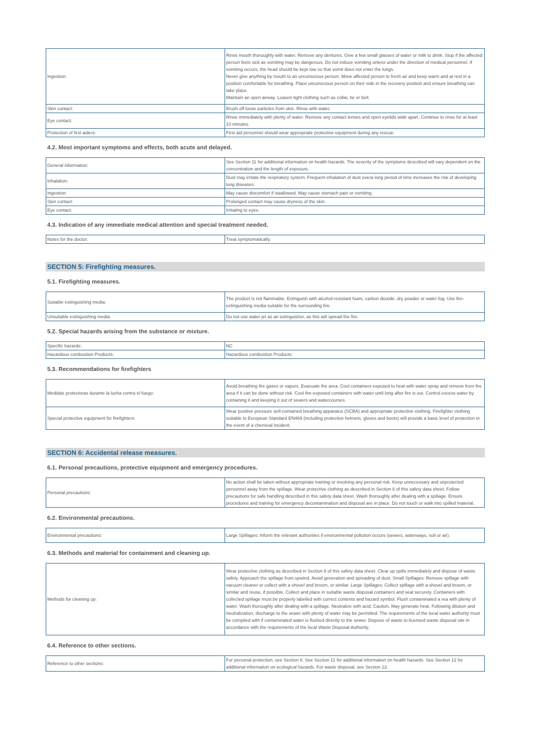| Ingestion: | Rinse mouth thoroughly with water. Remove any dentures. Give a few small glasses of water or milk to drink. Stop if the affected person feels sick as vomiting may be dangerous. Do not induce vomiting unless under the direction of medical personnel. If vomiting occurs, the head should be kept low so that vomit does not enter the lungs. Never give anything by mouth to an unconscious person. Move affected person to fresh air and keep warm and at rest in a position comfortable for breathing. Place unconscious person on their side in the recovery position and ensure breathing can take place. Maintain an open airway. Loasen tight clothing such as collar, tie or belt. |
| Skin contact: | Brush off loose particles from skin. Rinse with water. |
| Eye contact: | Rinse immediately with plenty of water. Remove any contact lenses and open eyelids wide apart. Continue to rinse for at least 10 minutes. |
| Protection of first aiders: | First aid personnel should wear appropriate protective equipment during any rescue. |
4.2. Most important symptoms and effects, both acute and delayed.
| General information: | See Section 11 for additional information on health hazards. The severity of the symptoms described will vary dependent on the concentration and the length of exposure. |
| Inhalation: | Dust may irritate the respiratory system. Frequent inhalation of dust overa long period of time increases the risk of developing lung diseases. |
| Ingestion: | May cause discomfort if swallowed. May cause stomach pain or vomiting. |
| Skin contact: | Prolonged contact may cause dryness of the skin. |
| Eye contact: | Irritating to eyes. |
4.3. Indication of any immediate medical attention and special treatment needed.
| Notes for the doctor: | Treat symptomatically. |
SECTION 5: Firefighting measures.
5.1. Firefighting measures.
| Suitable extinguishing media: | The product is not flammable. Extinguish with alcohol-resistant foam, carbon dioxide, dry powder or water fog. Use fire-extinguishing media suitable for the surrounding fire. |
| Unsuitable extinguishing media: | Do not use water jet as an extinguisher, as this will spread the fire. |
5.2. Special hazards arising from the substance or mixture.
| Specific hazards: | NC |
| Hazardous combustion Products: | Hazardous combustion Products: |
5.3. Recommendations for firefighters
| Medidas protectoras durante la lucha contra el fuego: | Avoid breathing fire gases or vapors. Evacuate the area. Cool containers exposed to heat with water spray and remove from fire area if it can be done without risk. Cool fire-exposed containers with water until long after fire is out. Control excess water by containing it and keeping it out of sewers and watercourses. |
| Special protective equipment for firefighters: | Wear positive pressure self-contained breathing apparatus (SCBA) and appropriate protective clothing. Firefighter clothing suitable to European Standard EN469 (including protective helmets, gloves and boots) will provide a basic level of protection in the event of a chemical incident. |
SECTION 6: Accidental release measures.
6.1. Personal precautions, protective equipment and emergency procedures.
| Personal precautions: | No action shall be taken without appropriate training or involving any personal risk. Keep unnecessary and unprotected personnel away from the spillage. Wear protective clothing as described in Section 8 of this safety data sheet. Follow precautions for safe handling described in this safety data sheet. Wash thoroughly after dealing with a spillage. Ensure procedures and training for emergency decontamination and disposal are in place. Do not touch or walk into spilled material. |
6.2. Environmental precautions.
| Environmental precautions: | Large Spillages: Inform the relevant authorities if environmental pollution occurs (sewers, waterways, soil or air). |
6.3. Methods and material for containment and cleaning up.
| Methods for cleaning up: | Wear protective clothing as described in Section 8 of this safety data sheet. Clear up spills immediately and dispose of waste safely. Approach the spillage from upwind. Avoid generation and spreading of dust. Small Spillages: Remove spillage with vacuum cleaner or collect with a shovel and broom, or similar. Large Spillages: Collect spillage with a shovel and broom, or similar and reuse, if possible. Collect and place in suitable waste disposal containers and seal securely. Containers with collected spillage must be properly labelled with correct contents and hazard symbol. Flush contaminated a rea with plenty of water. Wash thoroughly after dealing with a spillage. Neutralize with acid. Caution. May generate heat. Following dilution and neutralization, discharge to the sewer with plenty of water may be permitted. The requirements of the local water authority must be complied with if contaminated water is flushed directly to the sewer. Dispose of waste to licensed waste disposal site in accordance with the requirements of the local Waste Disposal Authority. |
6.4. Reference to other sections.
| Reference to other sections: | For personal protection, see Section 8. See Section 11 for additional information on health hazards. See Section 12 for additional information on ecological hazards. For waste disposal, see Section 13. |